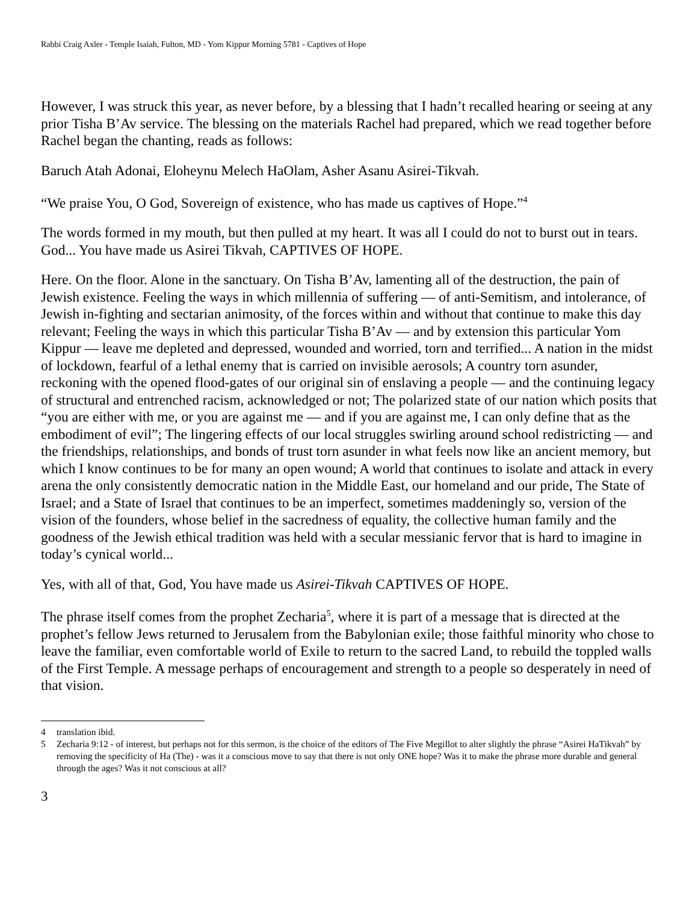Rabbi Craig Axler - Temple Isaiah, Fulton, MD - Yom Kippur Morning 5781 - Captives of Hope
However, I was struck this year, as never before, by a blessing that I hadn’t recalled hearing or seeing at any prior Tisha B’Av service. The blessing on the materials Rachel had prepared, which we read together before Rachel began the chanting, reads as follows:
Baruch Atah Adonai, Eloheynu Melech HaOlam, Asher Asanu Asirei-Tikvah.
“We praise You, O God, Sovereign of existence, who has made us captives of Hope.”<sup>4</sup>
The words formed in my mouth, but then pulled at my heart. It was all I could do not to burst out in tears. God... You have made us Asirei Tikvah, CAPTIVES OF HOPE.
Here. On the floor. Alone in the sanctuary. On Tisha B’Av, lamenting all of the destruction, the pain of Jewish existence. Feeling the ways in which millennia of suffering — of anti-Semitism, and intolerance, of Jewish in-fighting and sectarian animosity, of the forces within and without that continue to make this day relevant; Feeling the ways in which this particular Tisha B’Av — and by extension this particular Yom Kippur — leave me depleted and depressed, wounded and worried, torn and terrified... A nation in the midst of lockdown, fearful of a lethal enemy that is carried on invisible aerosols; A country torn asunder, reckoning with the opened flood-gates of our original sin of enslaving a people — and the continuing legacy of structural and entrenched racism, acknowledged or not; The polarized state of our nation which posits that “you are either with me, or you are against me — and if you are against me, I can only define that as the embodiment of evil”; The lingering effects of our local struggles swirling around school redistricting — and the friendships, relationships, and bonds of trust torn asunder in what feels now like an ancient memory, but which I know continues to be for many an open wound; A world that continues to isolate and attack in every arena the only consistently democratic nation in the Middle East, our homeland and our pride, The State of Israel; and a State of Israel that continues to be an imperfect, sometimes maddeningly so, version of the vision of the founders, whose belief in the sacredness of equality, the collective human family and the goodness of the Jewish ethical tradition was held with a secular messianic fervor that is hard to imagine in today’s cynical world...
Yes, with all of that, God, You have made us Asirei-Tikvah CAPTIVES OF HOPE.
The phrase itself comes from the prophet Zecharia<sup>5</sup>, where it is part of a message that is directed at the prophet’s fellow Jews returned to Jerusalem from the Babylonian exile; those faithful minority who chose to leave the familiar, even comfortable world of Exile to return to the sacred Land, to rebuild the toppled walls of the First Temple. A message perhaps of encouragement and strength to a people so desperately in need of that vision.
4 translation ibid.
5 Zecharia 9:12 - of interest, but perhaps not for this sermon, is the choice of the editors of The Five Megillot to alter slightly the phrase “Asirei HaTikvah” by removing the specificity of Ha (The) - was it a conscious move to say that there is not only ONE hope? Was it to make the phrase more durable and general through the ages? Was it not conscious at all?
3